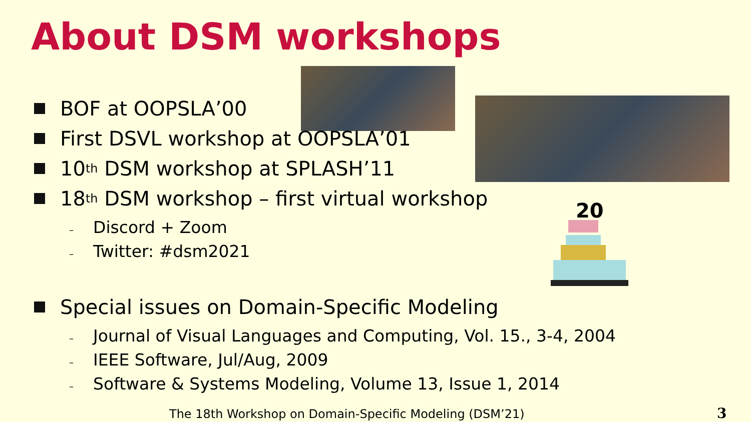About DSM workshops
20
BOF at OOPSLA’00
First DSVL workshop at OOPSLA’01
10<sup>th</sup> DSM workshop at SPLASH’11
18<sup>th</sup> DSM workshop – first virtual workshop
– Discord + Zoom
– Twitter: #dsm2021
Special issues on Domain-Specific Modeling
– Journal of Visual Languages and Computing, Vol. 15., 3-4, 2004
– IEEE Software, Jul/Aug, 2009
– Software & Systems Modeling, Volume 13, Issue 1, 2014
The 18th Workshop on Domain-Specific Modeling (DSM’21)
3